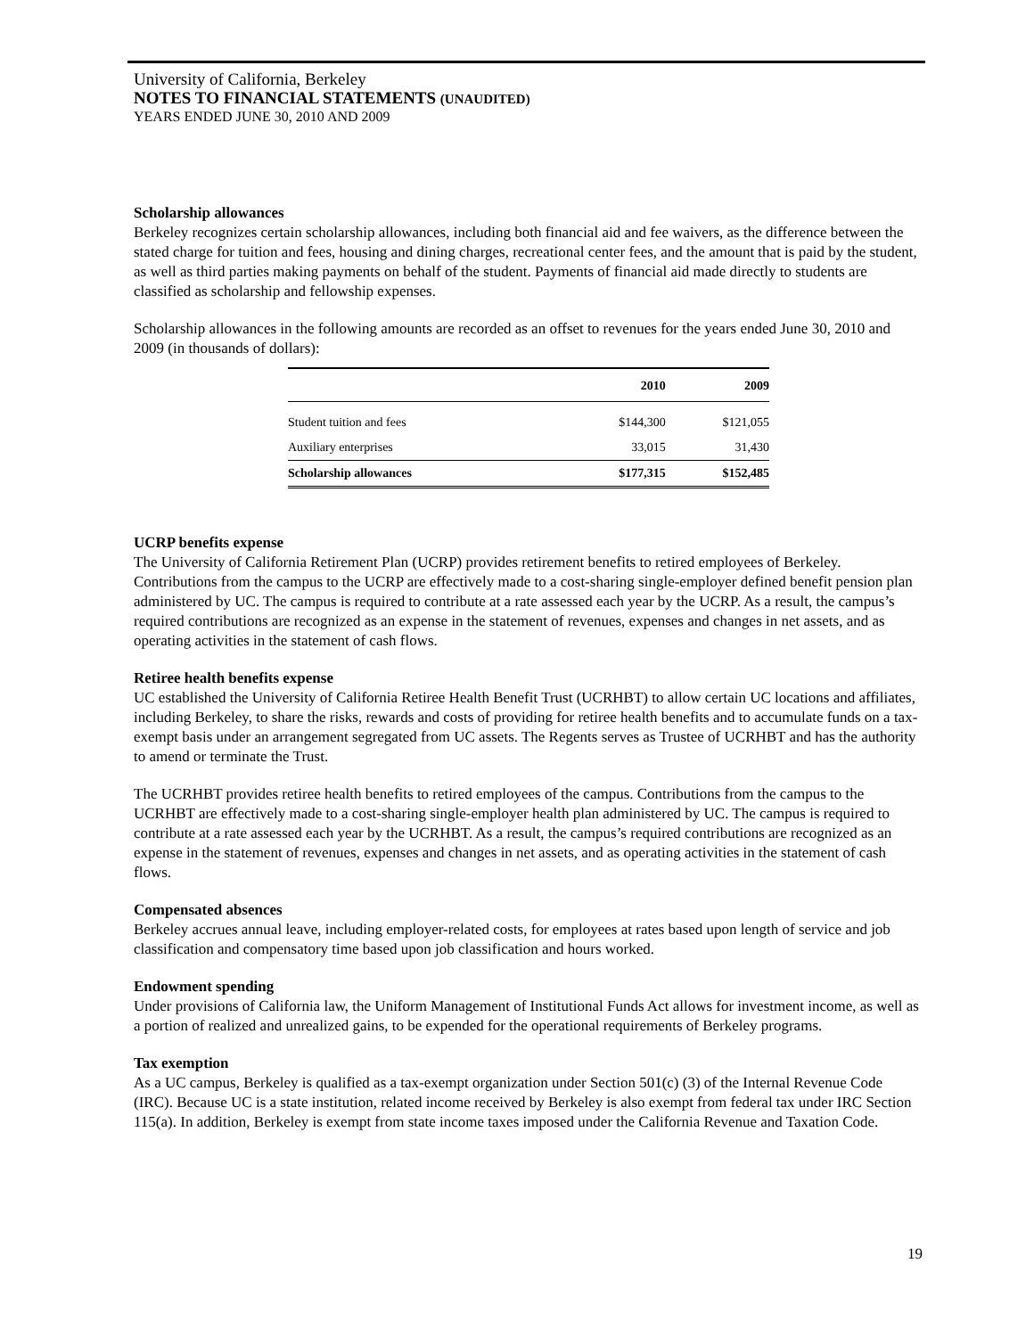University of California, Berkeley
NOTES TO FINANCIAL STATEMENTS (UNAUDITED)
YEARS ENDED JUNE 30, 2010 AND 2009
Scholarship allowances
Berkeley recognizes certain scholarship allowances, including both financial aid and fee waivers, as the difference between the stated charge for tuition and fees, housing and dining charges, recreational center fees, and the amount that is paid by the student, as well as third parties making payments on behalf of the student. Payments of financial aid made directly to students are classified as scholarship and fellowship expenses.
Scholarship allowances in the following amounts are recorded as an offset to revenues for the years ended June 30, 2010 and 2009 (in thousands of dollars):
| | 2010 | 2009 |
| --- | --- | --- |
| Student tuition and fees | $144,300 | $121,055 |
| Auxiliary enterprises | 33,015 | 31,430 |
| Scholarship allowances | $177,315 | $152,485 |
UCRP benefits expense
The University of California Retirement Plan (UCRP) provides retirement benefits to retired employees of Berkeley. Contributions from the campus to the UCRP are effectively made to a cost-sharing single-employer defined benefit pension plan administered by UC. The campus is required to contribute at a rate assessed each year by the UCRP. As a result, the campus’s required contributions are recognized as an expense in the statement of revenues, expenses and changes in net assets, and as operating activities in the statement of cash flows.
Retiree health benefits expense
UC established the University of California Retiree Health Benefit Trust (UCRHBT) to allow certain UC locations and affiliates, including Berkeley, to share the risks, rewards and costs of providing for retiree health benefits and to accumulate funds on a tax-exempt basis under an arrangement segregated from UC assets. The Regents serves as Trustee of UCRHBT and has the authority to amend or terminate the Trust.
The UCRHBT provides retiree health benefits to retired employees of the campus. Contributions from the campus to the UCRHBT are effectively made to a cost-sharing single-employer health plan administered by UC. The campus is required to contribute at a rate assessed each year by the UCRHBT. As a result, the campus’s required contributions are recognized as an expense in the statement of revenues, expenses and changes in net assets, and as operating activities in the statement of cash flows.
Compensated absences
Berkeley accrues annual leave, including employer-related costs, for employees at rates based upon length of service and job classification and compensatory time based upon job classification and hours worked.
Endowment spending
Under provisions of California law, the Uniform Management of Institutional Funds Act allows for investment income, as well as a portion of realized and unrealized gains, to be expended for the operational requirements of Berkeley programs.
Tax exemption
As a UC campus, Berkeley is qualified as a tax-exempt organization under Section 501(c) (3) of the Internal Revenue Code (IRC). Because UC is a state institution, related income received by Berkeley is also exempt from federal tax under IRC Section 115(a). In addition, Berkeley is exempt from state income taxes imposed under the California Revenue and Taxation Code.
19